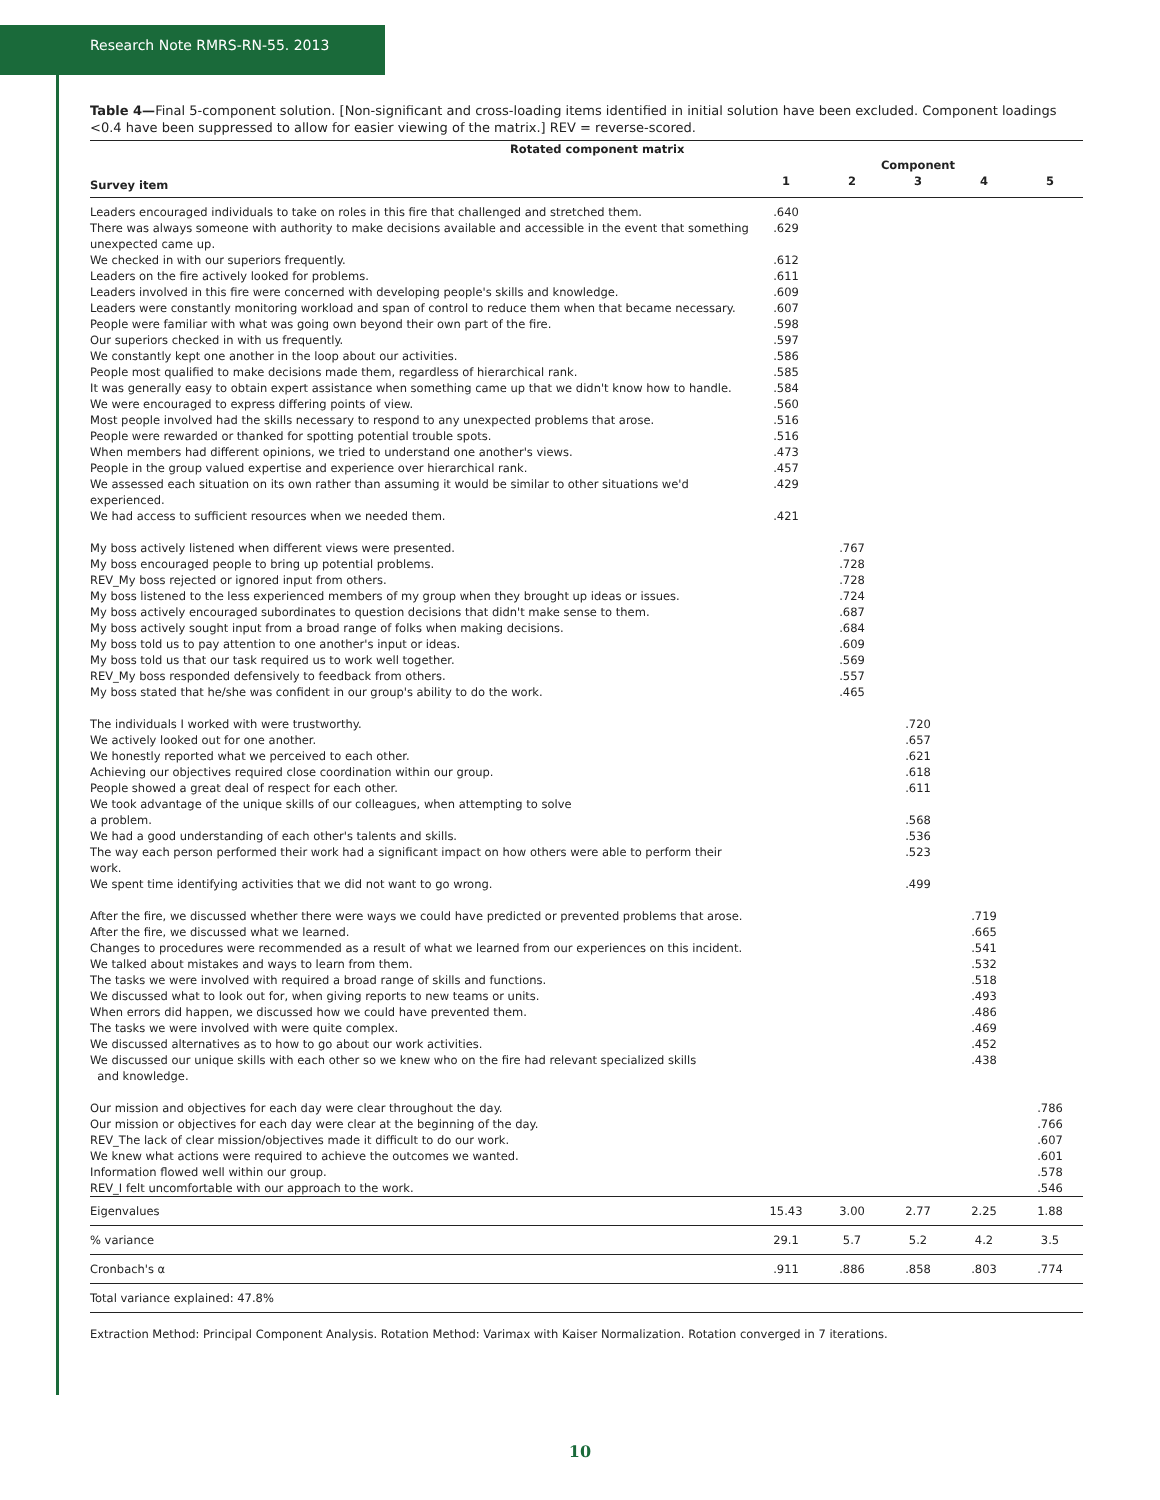Research Note RMRS-RN-55. 2013
Table 4—Final 5-component solution. [Non-significant and cross-loading items identified in initial solution have been excluded. Component loadings <0.4 have been suppressed to allow for easier viewing of the matrix.] REV = reverse-scored.
| Rotated component matrix | | | | | |
| --- | --- | --- | --- | --- | --- |
| | Component | | | | |
| Survey item | 1 | 2 | 3 | 4 | 5 |
| Leaders encouraged individuals to take on roles in this fire that challenged and stretched them. | .640 | | | | |
| There was always someone with authority to make decisions available and accessible in the event that something unexpected came up. | .629 | | | | |
| We checked in with our superiors frequently. | .612 | | | | |
| Leaders on the fire actively looked for problems. | .611 | | | | |
| Leaders involved in this fire were concerned with developing people's skills and knowledge. | .609 | | | | |
| Leaders were constantly monitoring workload and span of control to reduce them when that became necessary. | .607 | | | | |
| People were familiar with what was going own beyond their own part of the fire. | .598 | | | | |
| Our superiors checked in with us frequently. | .597 | | | | |
| We constantly kept one another in the loop about our activities. | .586 | | | | |
| People most qualified to make decisions made them, regardless of hierarchical rank. | .585 | | | | |
| It was generally easy to obtain expert assistance when something came up that we didn't know how to handle. | .584 | | | | |
| We were encouraged to express differing points of view. | .560 | | | | |
| Most people involved had the skills necessary to respond to any unexpected problems that arose. | .516 | | | | |
| People were rewarded or thanked for spotting potential trouble spots. | .516 | | | | |
| When members had different opinions, we tried to understand one another's views. | .473 | | | | |
| People in the group valued expertise and experience over hierarchical rank. | .457 | | | | |
| We assessed each situation on its own rather than assuming it would be similar to other situations we'd experienced. | .429 | | | | |
| We had access to sufficient resources when we needed them. | .421 | | | | |
| My boss actively listened when different views were presented. | | .767 | | | |
| My boss encouraged people to bring up potential problems. | | .728 | | | |
| REV_My boss rejected or ignored input from others. | | .728 | | | |
| My boss listened to the less experienced members of my group when they brought up ideas or issues. | | .724 | | | |
| My boss actively encouraged subordinates to question decisions that didn't make sense to them. | | .687 | | | |
| My boss actively sought input from a broad range of folks when making decisions. | | .684 | | | |
| My boss told us to pay attention to one another's input or ideas. | | .609 | | | |
| My boss told us that our task required us to work well together. | | .569 | | | |
| REV_My boss responded defensively to feedback from others. | | .557 | | | |
| My boss stated that he/she was confident in our group's ability to do the work. | | .465 | | | |
| The individuals I worked with were trustworthy. | | | .720 | | |
| We actively looked out for one another. | | | .657 | | |
| We honestly reported what we perceived to each other. | | | .621 | | |
| Achieving our objectives required close coordination within our group. | | | .618 | | |
| People showed a great deal of respect for each other. | | | .611 | | |
| We took advantage of the unique skills of our colleagues, when attempting to solve a problem. | | | .568 | | |
| We had a good understanding of each other's talents and skills. | | | .536 | | |
| The way each person performed their work had a significant impact on how others were able to perform their work. | | | .523 | | |
| We spent time identifying activities that we did not want to go wrong. | | | .499 | | |
| After the fire, we discussed whether there were ways we could have predicted or prevented problems that arose. | | | | .719 | |
| After the fire, we discussed what we learned. | | | | .665 | |
| Changes to procedures were recommended as a result of what we learned from our experiences on this incident. | | | | .541 | |
| We talked about mistakes and ways to learn from them. | | | | .532 | |
| The tasks we were involved with required a broad range of skills and functions. | | | | .518 | |
| We discussed what to look out for, when giving reports to new teams or units. | | | | .493 | |
| When errors did happen, we discussed how we could have prevented them. | | | | .486 | |
| The tasks we were involved with were quite complex. | | | | .469 | |
| We discussed alternatives as to how to go about our work activities. | | | | .452 | |
| We discussed our unique skills with each other so we knew who on the fire had relevant specialized skills and knowledge. | | | | .438 | |
| Our mission and objectives for each day were clear throughout the day. | | | | | .786 |
| Our mission or objectives for each day were clear at the beginning of the day. | | | | | .766 |
| REV_The lack of clear mission/objectives made it difficult to do our work. | | | | | .607 |
| We knew what actions were required to achieve the outcomes we wanted. | | | | | .601 |
| Information flowed well within our group. | | | | | .578 |
| REV_I felt uncomfortable with our approach to the work. | | | | | .546 |
| Eigenvalues | 15.43 | 3.00 | 2.77 | 2.25 | 1.88 |
| % variance | 29.1 | 5.7 | 5.2 | 4.2 | 3.5 |
| Cronbach's α | .911 | .886 | .858 | .803 | .774 |
| Total variance explained: 47.8% | | | | | |
Extraction Method: Principal Component Analysis. Rotation Method: Varimax with Kaiser Normalization. Rotation converged in 7 iterations.
10